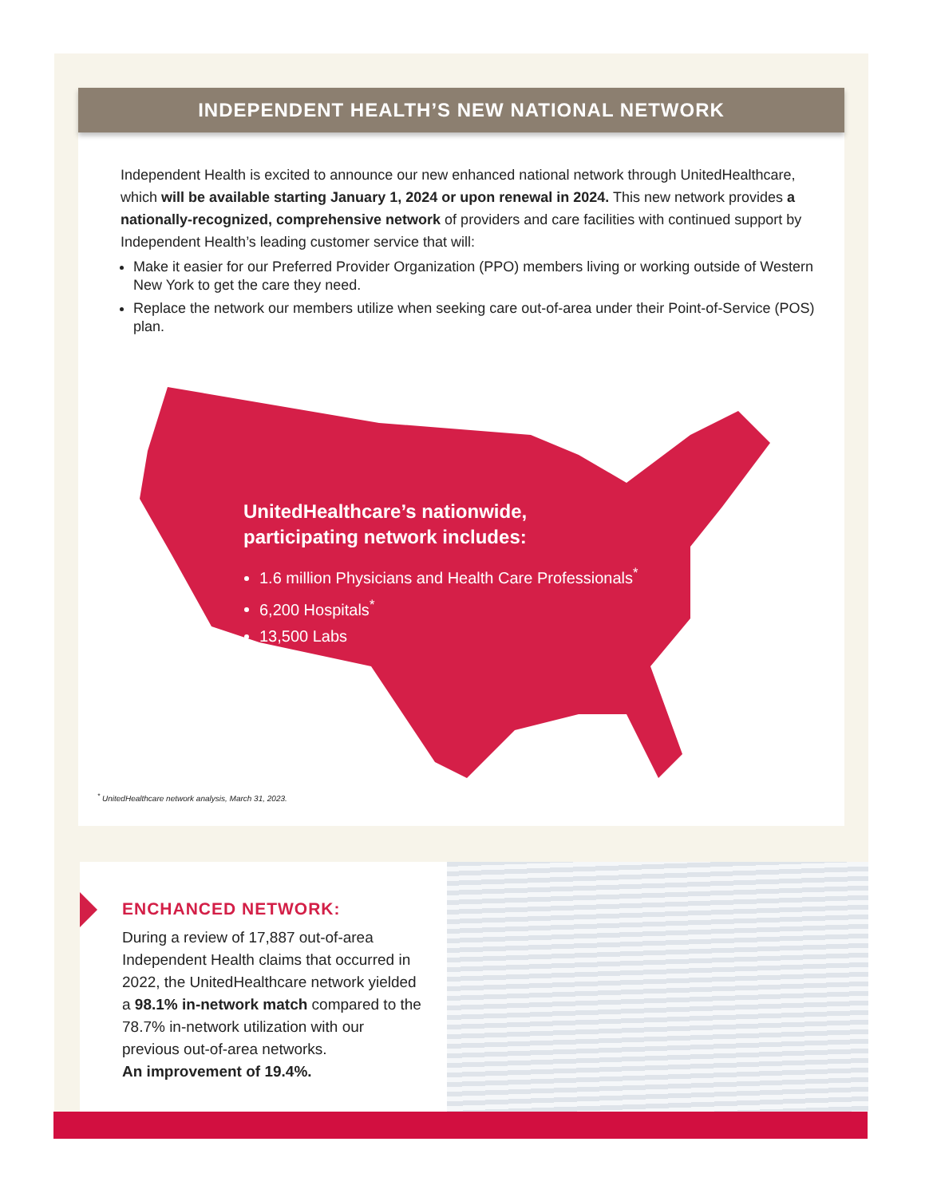INDEPENDENT HEALTH’S NEW NATIONAL NETWORK
Independent Health is excited to announce our new enhanced national network through UnitedHealthcare, which will be available starting January 1, 2024 or upon renewal in 2024. This new network provides a nationally-recognized, comprehensive network of providers and care facilities with continued support by Independent Health’s leading customer service that will:
Make it easier for our Preferred Provider Organization (PPO) members living or working outside of Western New York to get the care they need.
Replace the network our members utilize when seeking care out-of-area under their Point-of-Service (POS) plan.
UnitedHealthcare’s nationwide,
participating network includes:
1.6 million Physicians and Health Care Professionals<sup>*</sup>
6,200 Hospitals<sup>*</sup>
13,500 Labs
<sup>*</sup> UnitedHealthcare network analysis, March 31, 2023.
ENCHANCED NETWORK:
During a review of 17,887 out-of-area Independent Health claims that occurred in 2022, the UnitedHealthcare network yielded a 98.1% in-network match compared to the 78.7% in-network utilization with our previous out-of-area networks.
An improvement of 19.4%.